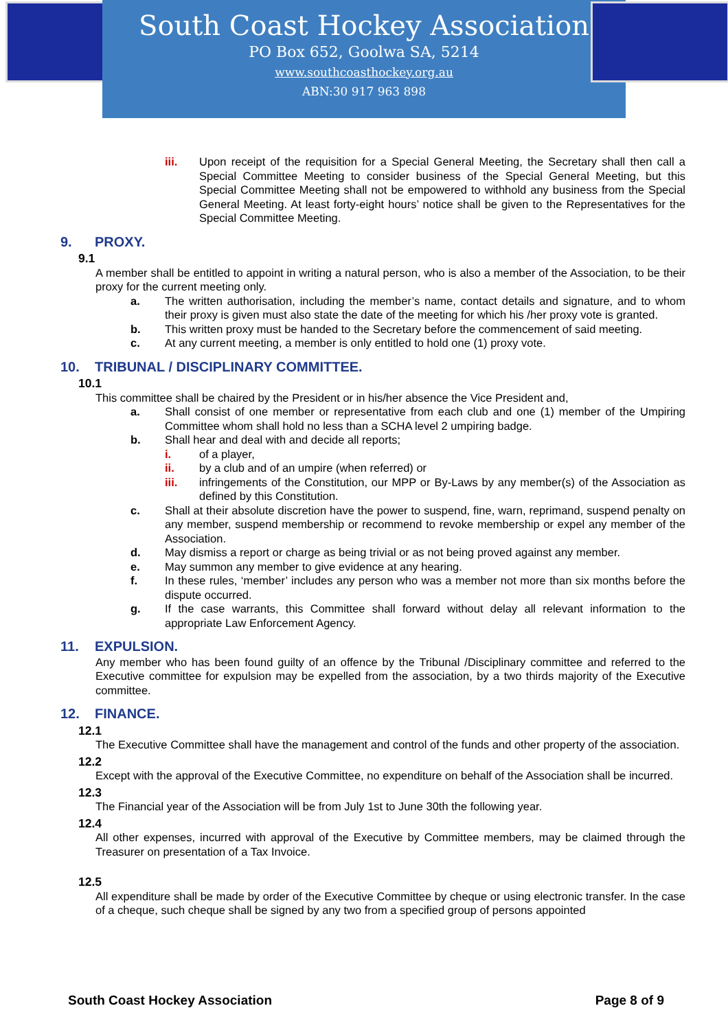South Coast Hockey Association
PO Box 652, Goolwa SA, 5214
www.southcoasthockey.org.au
ABN:30 917 963 898
iii. Upon receipt of the requisition for a Special General Meeting, the Secretary shall then call a Special Committee Meeting to consider business of the Special General Meeting, but this Special Committee Meeting shall not be empowered to withhold any business from the Special General Meeting. At least forty-eight hours’ notice shall be given to the Representatives for the Special Committee Meeting.
9. PROXY.
9.1
A member shall be entitled to appoint in writing a natural person, who is also a member of the Association, to be their proxy for the current meeting only.
a. The written authorisation, including the member’s name, contact details and signature, and to whom their proxy is given must also state the date of the meeting for which his /her proxy vote is granted.
b. This written proxy must be handed to the Secretary before the commencement of said meeting.
c. At any current meeting, a member is only entitled to hold one (1) proxy vote.
10. TRIBUNAL / DISCIPLINARY COMMITTEE.
10.1
This committee shall be chaired by the President or in his/her absence the Vice President and,
a. Shall consist of one member or representative from each club and one (1) member of the Umpiring Committee whom shall hold no less than a SCHA level 2 umpiring badge.
b. Shall hear and deal with and decide all reports;
i. of a player,
ii. by a club and of an umpire (when referred) or
iii. infringements of the Constitution, our MPP or By-Laws by any member(s) of the Association as defined by this Constitution.
c. Shall at their absolute discretion have the power to suspend, fine, warn, reprimand, suspend penalty on any member, suspend membership or recommend to revoke membership or expel any member of the Association.
d. May dismiss a report or charge as being trivial or as not being proved against any member.
e. May summon any member to give evidence at any hearing.
f. In these rules, ‘member’ includes any person who was a member not more than six months before the dispute occurred.
g. If the case warrants, this Committee shall forward without delay all relevant information to the appropriate Law Enforcement Agency.
11. EXPULSION.
Any member who has been found guilty of an offence by the Tribunal /Disciplinary committee and referred to the Executive committee for expulsion may be expelled from the association, by a two thirds majority of the Executive committee.
12. FINANCE.
12.1
The Executive Committee shall have the management and control of the funds and other property of the association.
12.2
Except with the approval of the Executive Committee, no expenditure on behalf of the Association shall be incurred.
12.3
The Financial year of the Association will be from July 1st to June 30th the following year.
12.4
All other expenses, incurred with approval of the Executive by Committee members, may be claimed through the Treasurer on presentation of a Tax Invoice.
12.5
All expenditure shall be made by order of the Executive Committee by cheque or using electronic transfer. In the case of a cheque, such cheque shall be signed by any two from a specified group of persons appointed
South Coast Hockey Association Page 8 of 9